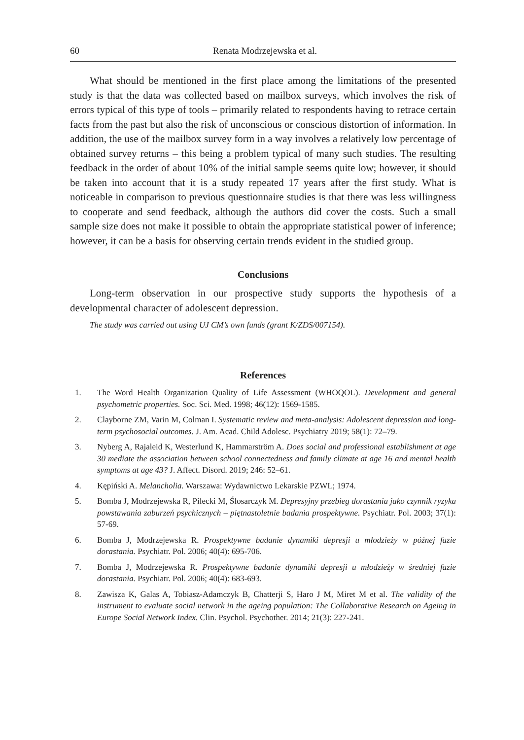60 Renata Modrzejewska et al.
What should be mentioned in the first place among the limitations of the presented study is that the data was collected based on mailbox surveys, which involves the risk of errors typical of this type of tools – primarily related to respondents having to retrace certain facts from the past but also the risk of unconscious or conscious distortion of information. In addition, the use of the mailbox survey form in a way involves a relatively low percentage of obtained survey returns – this being a problem typical of many such studies. The resulting feedback in the order of about 10% of the initial sample seems quite low; however, it should be taken into account that it is a study repeated 17 years after the first study. What is noticeable in comparison to previous questionnaire studies is that there was less willingness to cooperate and send feedback, although the authors did cover the costs. Such a small sample size does not make it possible to obtain the appropriate statistical power of inference; however, it can be a basis for observing certain trends evident in the studied group.
Conclusions
Long-term observation in our prospective study supports the hypothesis of a developmental character of adolescent depression.
The study was carried out using UJ CM’s own funds (grant K/ZDS/007154).
References
1. The Word Health Organization Quality of Life Assessment (WHOQOL). Development and general psychometric properties. Soc. Sci. Med. 1998; 46(12): 1569-1585.
2. Clayborne ZM, Varin M, Colman I. Systematic review and meta-analysis: Adolescent depression and long-term psychosocial outcomes. J. Am. Acad. Child Adolesc. Psychiatry 2019; 58(1): 72–79.
3. Nyberg A, Rajaleid K, Westerlund K, Hammarström A. Does social and professional establishment at age 30 mediate the association between school connectedness and family climate at age 16 and mental health symptoms at age 43? J. Affect. Disord. 2019; 246: 52–61.
4. Kępiński A. Melancholia. Warszawa: Wydawnictwo Lekarskie PZWL; 1974.
5. Bomba J, Modrzejewska R, Pilecki M, Ślosarczyk M. Depresyjny przebieg dorastania jako czynnik ryzyka powstawania zaburzeń psychicznych – piętnastoletnie badania prospektywne. Psychiatr. Pol. 2003; 37(1): 57-69.
6. Bomba J, Modrzejewska R. Prospektywne badanie dynamiki depresji u młodzieży w późnej fazie dorastania. Psychiatr. Pol. 2006; 40(4): 695-706.
7. Bomba J, Modrzejewska R. Prospektywne badanie dynamiki depresji u młodzieży w średniej fazie dorastania. Psychiatr. Pol. 2006; 40(4): 683-693.
8. Zawisza K, Galas A, Tobiasz-Adamczyk B, Chatterji S, Haro J M, Miret M et al. The validity of the instrument to evaluate social network in the ageing population: The Collaborative Research on Ageing in Europe Social Network Index. Clin. Psychol. Psychother. 2014; 21(3): 227-241.